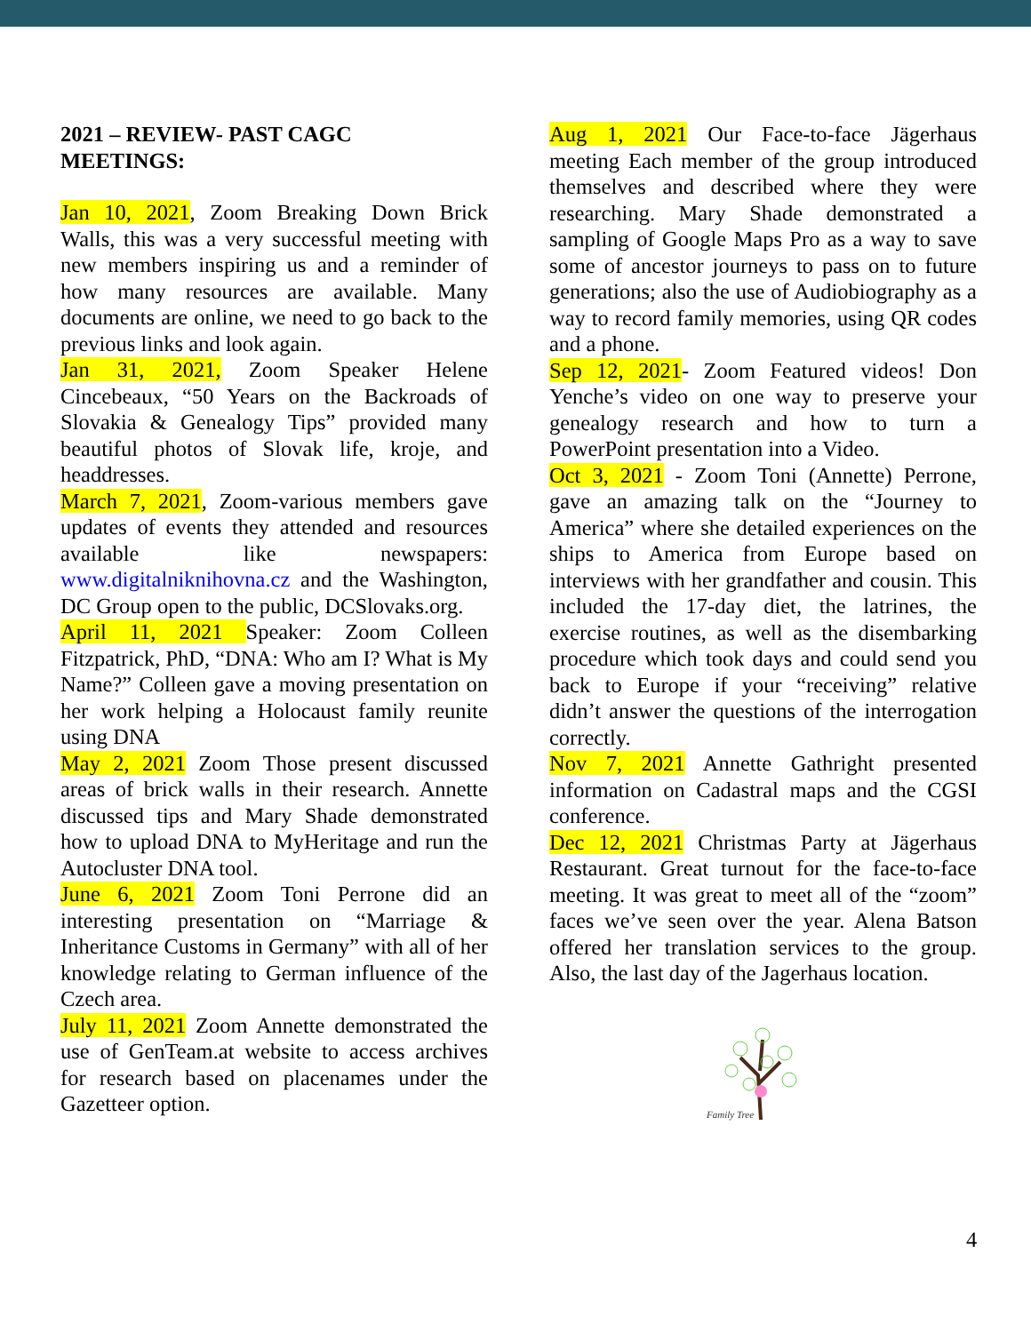2021 – REVIEW- PAST CAGC
MEETINGS:
Jan 10, 2021, Zoom Breaking Down Brick Walls, this was a very successful meeting with new members inspiring us and a reminder of how many resources are available. Many documents are online, we need to go back to the previous links and look again.
Jan 31, 2021, Zoom Speaker Helene Cincebeaux, “50 Years on the Backroads of Slovakia & Genealogy Tips” provided many beautiful photos of Slovak life, kroje, and headdresses.
March 7, 2021, Zoom-various members gave updates of events they attended and resources available like newspapers: www.digitalniknihovna.cz and the Washington, DC Group open to the public, DCSlovaks.org.
April 11, 2021 Speaker: Zoom Colleen Fitzpatrick, PhD, “DNA: Who am I? What is My Name?” Colleen gave a moving presentation on her work helping a Holocaust family reunite using DNA
May 2, 2021 Zoom Those present discussed areas of brick walls in their research. Annette discussed tips and Mary Shade demonstrated how to upload DNA to MyHeritage and run the Autocluster DNA tool.
June 6, 2021 Zoom Toni Perrone did an interesting presentation on “Marriage & Inheritance Customs in Germany” with all of her knowledge relating to German influence of the Czech area.
July 11, 2021 Zoom Annette demonstrated the use of GenTeam.at website to access archives for research based on placenames under the Gazetteer option.
Aug 1, 2021 Our Face-to-face Jägerhaus meeting Each member of the group introduced themselves and described where they were researching. Mary Shade demonstrated a sampling of Google Maps Pro as a way to save some of ancestor journeys to pass on to future generations; also the use of Audiobiography as a way to record family memories, using QR codes and a phone.
Sep 12, 2021- Zoom Featured videos! Don Yenche’s video on one way to preserve your genealogy research and how to turn a PowerPoint presentation into a Video.
Oct 3, 2021 - Zoom Toni (Annette) Perrone, gave an amazing talk on the “Journey to America” where she detailed experiences on the ships to America from Europe based on interviews with her grandfather and cousin. This included the 17-day diet, the latrines, the exercise routines, as well as the disembarking procedure which took days and could send you back to Europe if your “receiving” relative didn’t answer the questions of the interrogation correctly.
Nov 7, 2021 Annette Gathright presented information on Cadastral maps and the CGSI conference.
Dec 12, 2021 Christmas Party at Jägerhaus Restaurant. Great turnout for the face-to-face meeting. It was great to meet all of the “zoom” faces we’ve seen over the year. Alena Batson offered her translation services to the group. Also, the last day of the Jagerhaus location.
Family Tree
4